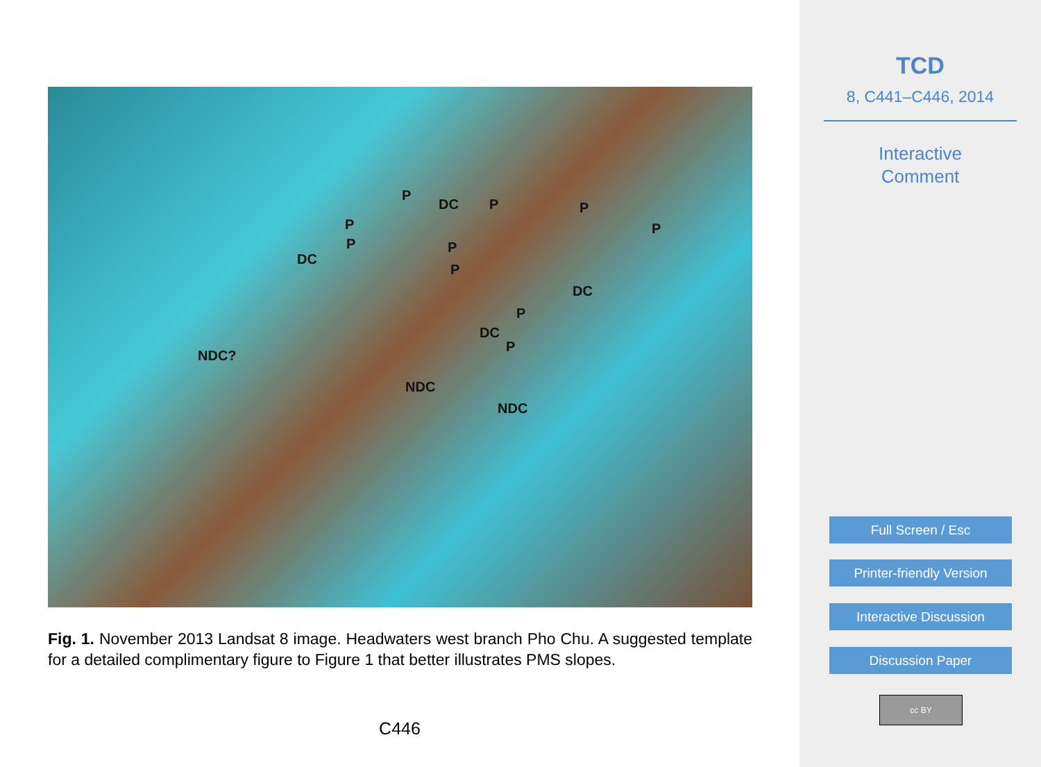P
DC P P
P P
P P
DC
P
DC
P
DC
P
NDC?
NDC
NDC
Fig. 1. November 2013 Landsat 8 image. Headwaters west branch Pho Chu. A suggested template for a detailed complimentary figure to Figure 1 that better illustrates PMS slopes.
C446
TCD
8, C441–C446, 2014
Interactive
Comment
Full Screen / Esc
Printer-friendly Version
Interactive Discussion
Discussion Paper
cc BY